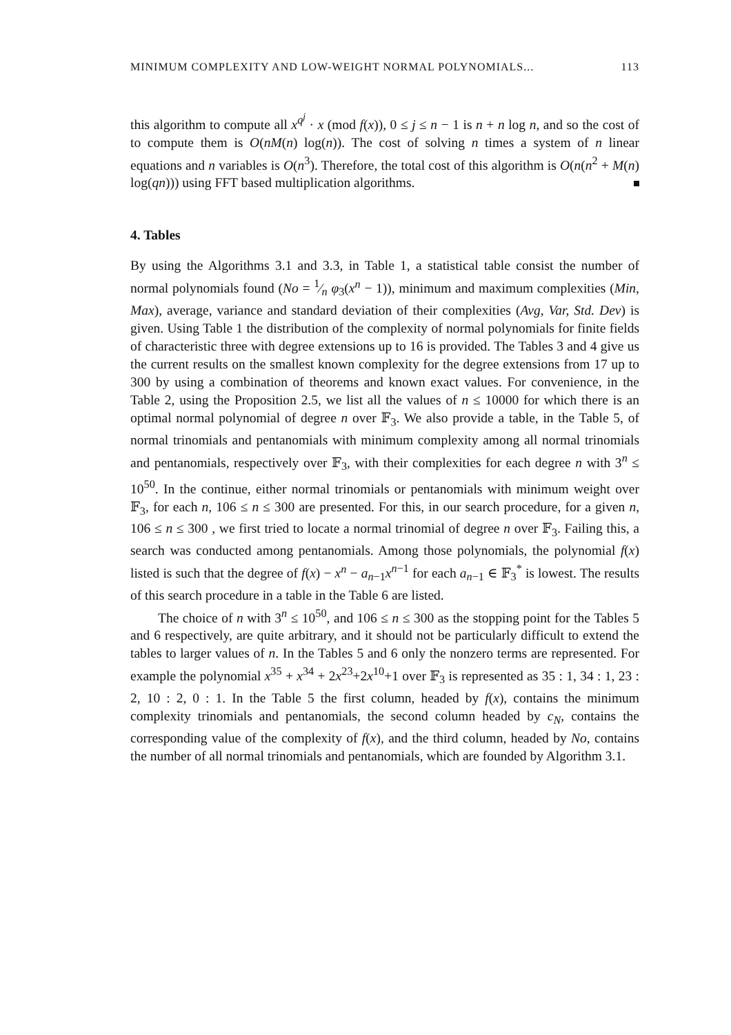MINIMUM COMPLEXITY AND LOW-WEIGHT NORMAL POLYNOMIALS... 113
this algorithm to compute all x<sup>q<sup>j</sup></sup> · x (mod f(x)), 0 ≤ j ≤ n − 1 is n + n log n, and so the cost of to compute them is O(nM(n) log(n)). The cost of solving n times a system of n linear equations and n variables is O(n<sup>3</sup>). Therefore, the total cost of this algorithm is O(n(n<sup>2</sup> + M(n) log(qn))) using FFT based multiplication algorithms.
4. Tables
By using the Algorithms 3.1 and 3.3, in Table 1, a statistical table consist the number of normal polynomials found (No = 1⁄n φ<sub>3</sub>(x<sup>n</sup> − 1)), minimum and maximum complexities (Min, Max), average, variance and standard deviation of their complexities (Avg, Var, Std. Dev) is given. Using Table 1 the distribution of the complexity of normal polynomials for finite fields of characteristic three with degree extensions up to 16 is provided. The Tables 3 and 4 give us the current results on the smallest known complexity for the degree extensions from 17 up to 300 by using a combination of theorems and known exact values. For convenience, in the Table 2, using the Proposition 2.5, we list all the values of n ≤ 10000 for which there is an optimal normal polynomial of degree n over 𝔽<sub>3</sub>. We also provide a table, in the Table 5, of normal trinomials and pentanomials with minimum complexity among all normal trinomials and pentanomials, respectively over 𝔽<sub>3</sub>, with their complexities for each degree n with 3<sup>n</sup> ≤ 10<sup>50</sup>. In the continue, either normal trinomials or pentanomials with minimum weight over 𝔽<sub>3</sub>, for each n, 106 ≤ n ≤ 300 are presented. For this, in our search procedure, for a given n, 106 ≤ n ≤ 300 , we first tried to locate a normal trinomial of degree n over 𝔽<sub>3</sub>. Failing this, a search was conducted among pentanomials. Among those polynomials, the polynomial f(x) listed is such that the degree of f(x) − x<sup>n</sup> − a<sub>n−1</sub>x<sup>n−1</sup> for each a<sub>n−1</sub> ∈ 𝔽<sub>3</sub><sup>*</sup> is lowest. The results of this search procedure in a table in the Table 6 are listed.
The choice of n with 3<sup>n</sup> ≤ 10<sup>50</sup>, and 106 ≤ n ≤ 300 as the stopping point for the Tables 5 and 6 respectively, are quite arbitrary, and it should not be particularly difficult to extend the tables to larger values of n. In the Tables 5 and 6 only the nonzero terms are represented. For example the polynomial x<sup>35</sup> + x<sup>34</sup> + 2x<sup>23</sup>+2x<sup>10</sup>+1 over 𝔽<sub>3</sub> is represented as 35 : 1, 34 : 1, 23 : 2, 10 : 2, 0 : 1. In the Table 5 the first column, headed by f(x), contains the minimum complexity trinomials and pentanomials, the second column headed by c<sub>N</sub>, contains the corresponding value of the complexity of f(x), and the third column, headed by No, contains the number of all normal trinomials and pentanomials, which are founded by Algorithm 3.1.